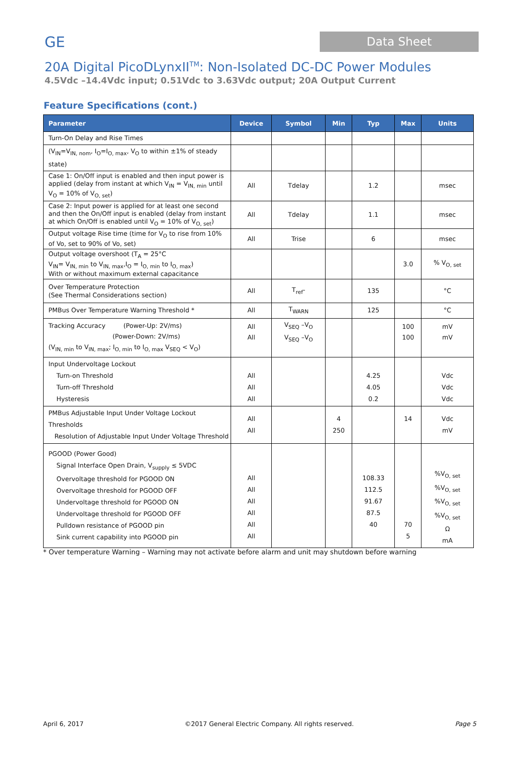GE Data Sheet
20A Digital PicoDLynxII<sup>TM</sup>: Non-Isolated DC-DC Power Modules
4.5Vdc –14.4Vdc input; 0.51Vdc to 3.63Vdc output; 20A Output Current
Feature Specifications (cont.)
| Parameter | Device | Symbol | Min | Typ | Max | Units |
| --- | --- | --- | --- | --- | --- | --- |
| Turn-On Delay and Rise Times | | | | | | |
| (V<sub>IN</sub>=V<sub>IN, nom</sub>, I<sub>O</sub>=I<sub>O, max</sub>, V<sub>O</sub> to within ±1% of steady state) | | | | | | |
| Case 1: On/Off input is enabled and then input power is applied (delay from instant at which V<sub>IN</sub> = V<sub>IN, min</sub> until V<sub>O</sub> = 10% of V<sub>O, set</sub>) | All | Tdelay | | 1.2 | | msec |
| Case 2: Input power is applied for at least one second and then the On/Off input is enabled (delay from instant at which On/Off is enabled until V<sub>O</sub> = 10% of V<sub>O, set</sub>) | All | Tdelay | | 1.1 | | msec |
| Output voltage Rise time (time for V<sub>O</sub> to rise from 10% of Vo, set to 90% of Vo, set) | All | Trise | | 6 | | msec |
| Output voltage overshoot (T<sub>A</sub> = 25°C V<sub>IN</sub>= V<sub>IN, min</sub> to V<sub>IN, max</sub>,I<sub>O</sub> = I<sub>O, min</sub> to I<sub>O, max</sub>) With or without maximum external capacitance | | | | | 3.0 | % V<sub>O, set</sub> |
| Over Temperature Protection (See Thermal Considerations section) | All | T<sub>ref</sub>- | | 135 | | °C |
| PMBus Over Temperature Warning Threshold * | All | T<sub>WARN</sub> | | 125 | | °C |
| Tracking Accuracy (Power-Up: 2V/ms) (Power-Down: 2V/ms) (V<sub>IN, min</sub> to V<sub>IN, max</sub>; I<sub>O, min</sub> to I<sub>O, max</sub> V<sub>SEQ</sub> < V<sub>O</sub>) | All All | V<sub>SEQ</sub> –V<sub>O</sub> V<sub>SEQ</sub> –V<sub>O</sub> | | | 100 100 | mV mV |
| Input Undervoltage Lockout Turn-on Threshold Turn-off Threshold Hysteresis | All All All | | | 4.25 4.05 0.2 | | Vdc Vdc Vdc |
| PMBus Adjustable Input Under Voltage Lockout Thresholds Resolution of Adjustable Input Under Voltage Threshold | All All | | 4 250 | | 14 | Vdc mV |
| PGOOD (Power Good) Signal Interface Open Drain, V<sub>supply</sub> ≤ 5VDC Overvoltage threshold for PGOOD ON Overvoltage threshold for PGOOD OFF Undervoltage threshold for PGOOD ON Undervoltage threshold for PGOOD OFF Pulldown resistance of PGOOD pin Sink current capability into PGOOD pin | All All All All All All | | | 108.33 112.5 91.67 87.5 40 | 70 5 | %V<sub>O, set</sub> %V<sub>O, set</sub> %V<sub>O, set</sub> %V<sub>O, set</sub> Ω mA |
* Over temperature Warning – Warning may not activate before alarm and unit may shutdown before warning
April 6, 2017 ©2017 General Electric Company. All rights reserved. Page 5